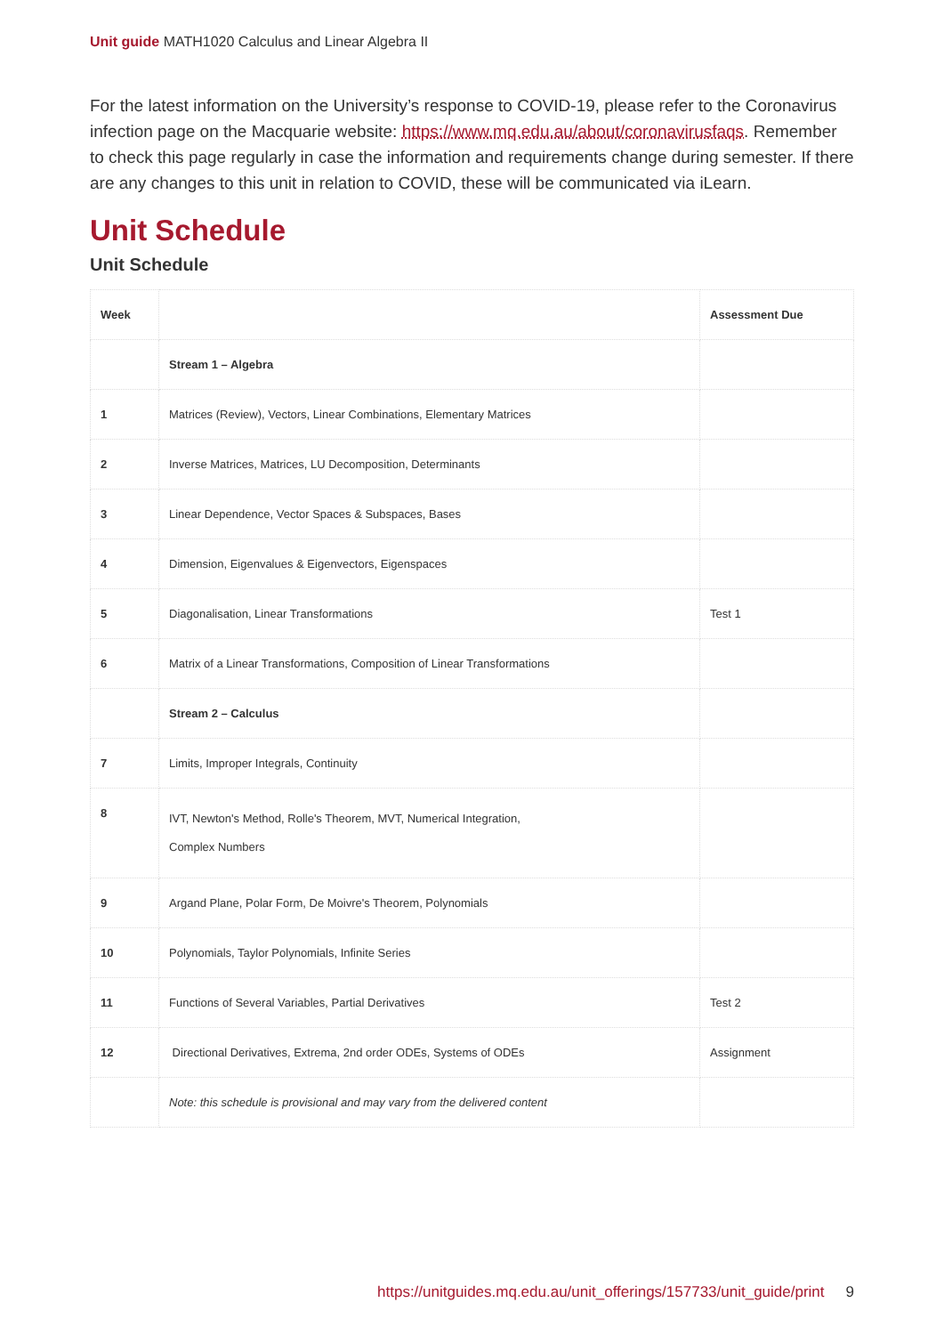Unit guide MATH1020 Calculus and Linear Algebra II
For the latest information on the University’s response to COVID-19, please refer to the Coronavirus infection page on the Macquarie website: https://www.mq.edu.au/about/coronavirusfaqs. Remember to check this page regularly in case the information and requirements change during semester. If there are any changes to this unit in relation to COVID, these will be communicated via iLearn.
Unit Schedule
Unit Schedule
| Week | | Assessment Due |
| --- | --- | --- |
| | Stream 1 – Algebra | |
| 1 | Matrices (Review), Vectors, Linear Combinations, Elementary Matrices | |
| 2 | Inverse Matrices, Matrices, LU Decomposition, Determinants | |
| 3 | Linear Dependence, Vector Spaces & Subspaces, Bases | |
| 4 | Dimension, Eigenvalues & Eigenvectors, Eigenspaces | |
| 5 | Diagonalisation, Linear Transformations | Test 1 |
| 6 | Matrix of a Linear Transformations, Composition of Linear Transformations | |
| | Stream 2 – Calculus | |
| 7 | Limits, Improper Integrals, Continuity | |
| 8 | IVT, Newton's Method, Rolle's Theorem, MVT, Numerical Integration, Complex Numbers | |
| 9 | Argand Plane, Polar Form, De Moivre's Theorem, Polynomials | |
| 10 | Polynomials, Taylor Polynomials, Infinite Series | |
| 11 | Functions of Several Variables, Partial Derivatives | Test 2 |
| 12 | Directional Derivatives, Extrema, 2nd order ODEs, Systems of ODEs | Assignment |
| | Note: this schedule is provisional and may vary from the delivered content | |
https://unitguides.mq.edu.au/unit_offerings/157733/unit_guide/print 9